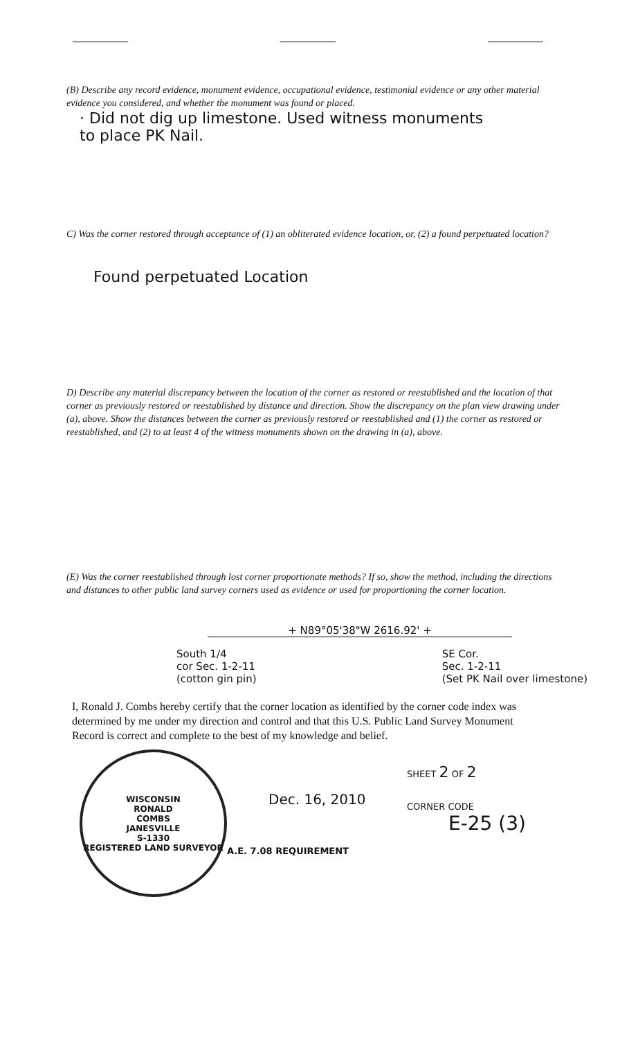(B) Describe any record evidence, monument evidence, occupational evidence, testimonial evidence or any other material evidence you considered, and whether the monument was found or placed.
· Did not dig up limestone. Used witness monuments
to place PK Nail.
C) Was the corner restored through acceptance of (1) an obliterated evidence location, or, (2) a found perpetuated location?
Found perpetuated Location
D) Describe any material discrepancy between the location of the corner as restored or reestablished and the location of that corner as previously restored or reestablished by distance and direction. Show the discrepancy on the plan view drawing under (a), above. Show the distances between the corner as previously restored or reestablished and (1) the corner as restored or reestablished, and (2) to at least 4 of the witness monuments shown on the drawing in (a), above.
(E) Was the corner reestablished through lost corner proportionate methods? If so, show the method, including the directions and distances to other public land survey corners used as evidence or used for proportioning the corner location.
+ N89°05'38"W 2616.92' +
South 1/4
cor Sec. 1-2-11
(cotton gin pin)
SE Cor.
Sec. 1-2-11
(Set PK Nail over limestone)
I, Ronald J. Combs hereby certify that the corner location as identified by the corner code index was determined by me under my direction and control and that this U.S. Public Land Survey Monument Record is correct and complete to the best of my knowledge and belief.
WISCONSIN
RONALD
COMBS
JANESVILLE
S-1330
REGISTERED LAND SURVEYOR
Dec. 16, 2010
A.E. 7.08 REQUIREMENT
SHEET 2 OF 2
CORNER CODE
E-25 (3)